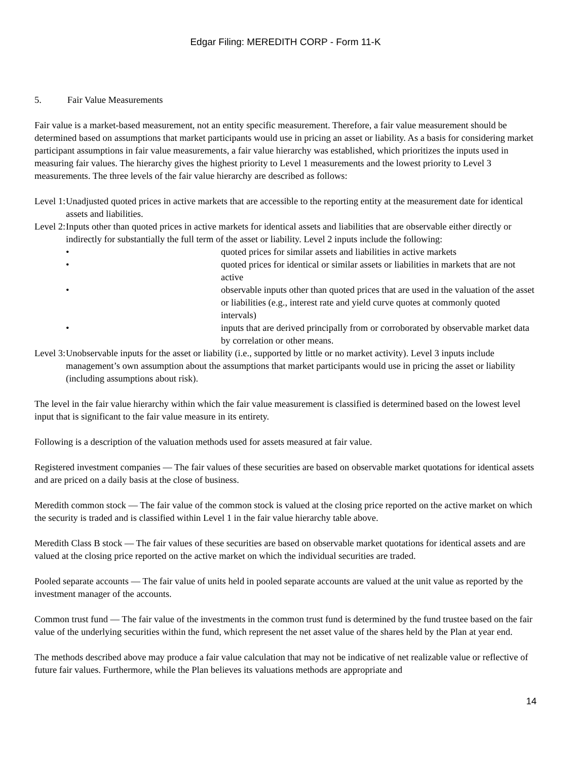Edgar Filing: MEREDITH CORP - Form 11-K
5. Fair Value Measurements
Fair value is a market-based measurement, not an entity specific measurement. Therefore, a fair value measurement should be determined based on assumptions that market participants would use in pricing an asset or liability. As a basis for considering market participant assumptions in fair value measurements, a fair value hierarchy was established, which prioritizes the inputs used in measuring fair values. The hierarchy gives the highest priority to Level 1 measurements and the lowest priority to Level 3 measurements. The three levels of the fair value hierarchy are described as follows:
| Level 1: | Unadjusted quoted prices in active markets that are accessible to the reporting entity at the measurement date for identical assets and liabilities. |
| Level 2: | Inputs other than quoted prices in active markets for identical assets and liabilities that are observable either directly or indirectly for substantially the full term of the asset or liability. Level 2 inputs include the following: / • / quoted prices for similar assets and liabilities in active markets / / • / quoted prices for identical or similar assets or liabilities in markets that are not active / / • / observable inputs other than quoted prices that are used in the valuation of the asset or liabilities (e.g., interest rate and yield curve quotes at commonly quoted intervals) / / • / inputs that are derived principally from or corroborated by observable market data by correlation or other means. / |
| Level 3: | Unobservable inputs for the asset or liability (i.e., supported by little or no market activity). Level 3 inputs include management’s own assumption about the assumptions that market participants would use in pricing the asset or liability (including assumptions about risk). |
The level in the fair value hierarchy within which the fair value measurement is classified is determined based on the lowest level input that is significant to the fair value measure in its entirety.
Following is a description of the valuation methods used for assets measured at fair value.
Registered investment companies — The fair values of these securities are based on observable market quotations for identical assets and are priced on a daily basis at the close of business.
Meredith common stock — The fair value of the common stock is valued at the closing price reported on the active market on which the security is traded and is classified within Level 1 in the fair value hierarchy table above.
Meredith Class B stock — The fair values of these securities are based on observable market quotations for identical assets and are valued at the closing price reported on the active market on which the individual securities are traded.
Pooled separate accounts — The fair value of units held in pooled separate accounts are valued at the unit value as reported by the investment manager of the accounts.
Common trust fund — The fair value of the investments in the common trust fund is determined by the fund trustee based on the fair value of the underlying securities within the fund, which represent the net asset value of the shares held by the Plan at year end.
The methods described above may produce a fair value calculation that may not be indicative of net realizable value or reflective of future fair values. Furthermore, while the Plan believes its valuations methods are appropriate and
14